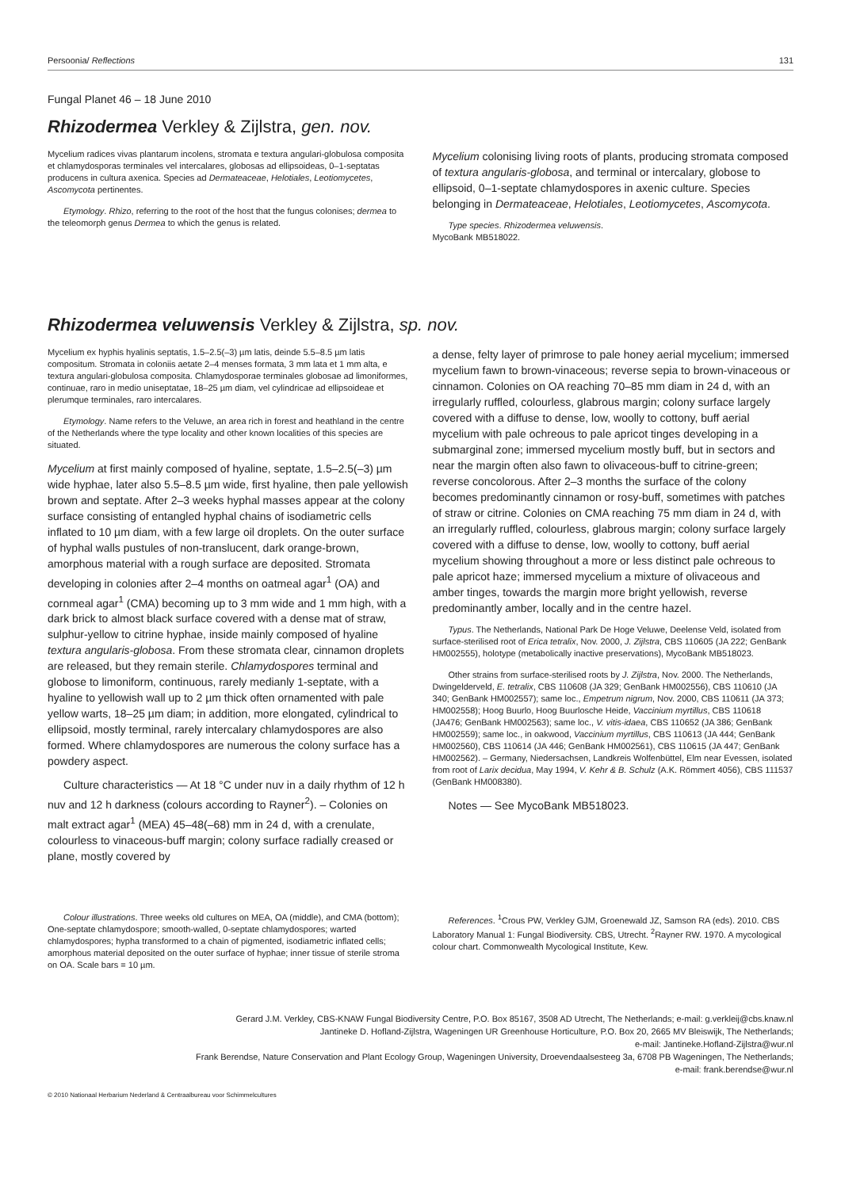Persoonia/ Reflections 131
Fungal Planet 46 – 18 June 2010
Rhizodermea Verkley & Zijlstra, gen. nov.
Mycelium radices vivas plantarum incolens, stromata e textura angulari-globulosa composita et chlamydosporas terminales vel intercalares, globosas ad ellipsoideas, 0–1-septatas producens in cultura axenica. Species ad Dermateaceae, Helotiales, Leotiomycetes, Ascomycota pertinentes.
Etymology. Rhizo, referring to the root of the host that the fungus colonises; dermea to the teleomorph genus Dermea to which the genus is related.
Mycelium colonising living roots of plants, producing stromata composed of textura angularis-globosa, and terminal or intercalary, globose to ellipsoid, 0–1-septate chlamydospores in axenic culture. Species belonging in Dermateaceae, Helotiales, Leotiomycetes, Ascomycota.
Type species. Rhizodermea veluwensis.
MycoBank MB518022.
Rhizodermea veluwensis Verkley & Zijlstra, sp. nov.
Mycelium ex hyphis hyalinis septatis, 1.5–2.5(–3) µm latis, deinde 5.5–8.5 µm latis compositum. Stromata in coloniis aetate 2–4 menses formata, 3 mm lata et 1 mm alta, e textura angulari-globulosa composita. Chlamydosporae terminales globosae ad limoniformes, continuae, raro in medio uniseptatae, 18–25 µm diam, vel cylindricae ad ellipsoideae et plerumque terminales, raro intercalares.
Etymology. Name refers to the Veluwe, an area rich in forest and heathland in the centre of the Netherlands where the type locality and other known localities of this species are situated.
Mycelium at first mainly composed of hyaline, septate, 1.5–2.5(–3) µm wide hyphae, later also 5.5–8.5 µm wide, first hyaline, then pale yellowish brown and septate. After 2–3 weeks hyphal masses appear at the colony surface consisting of entangled hyphal chains of isodiametric cells inflated to 10 µm diam, with a few large oil droplets. On the outer surface of hyphal walls pustules of non-translucent, dark orange-brown, amorphous material with a rough surface are deposited. Stromata developing in colonies after 2–4 months on oatmeal agar<sup>1</sup> (OA) and cornmeal agar<sup>1</sup> (CMA) becoming up to 3 mm wide and 1 mm high, with a dark brick to almost black surface covered with a dense mat of straw, sulphur-yellow to citrine hyphae, inside mainly composed of hyaline textura angularis-globosa. From these stromata clear, cinnamon droplets are released, but they remain sterile. Chlamydospores terminal and globose to limoniform, continuous, rarely medianly 1-septate, with a hyaline to yellowish wall up to 2 µm thick often ornamented with pale yellow warts, 18–25 µm diam; in addition, more elongated, cylindrical to ellipsoid, mostly terminal, rarely intercalary chlamydospores are also formed. Where chlamydospores are numerous the colony surface has a powdery aspect.
Culture characteristics — At 18 °C under nuv in a daily rhythm of 12 h nuv and 12 h darkness (colours according to Rayner<sup>2</sup>). – Colonies on malt extract agar<sup>1</sup> (MEA) 45–48(–68) mm in 24 d, with a crenulate, colourless to vinaceous-buff margin; colony surface radially creased or plane, mostly covered by
a dense, felty layer of primrose to pale honey aerial mycelium; immersed mycelium fawn to brown-vinaceous; reverse sepia to brown-vinaceous or cinnamon. Colonies on OA reaching 70–85 mm diam in 24 d, with an irregularly ruffled, colourless, glabrous margin; colony surface largely covered with a diffuse to dense, low, woolly to cottony, buff aerial mycelium with pale ochreous to pale apricot tinges developing in a submarginal zone; immersed mycelium mostly buff, but in sectors and near the margin often also fawn to olivaceous-buff to citrine-green; reverse concolorous. After 2–3 months the surface of the colony becomes predominantly cinnamon or rosy-buff, sometimes with patches of straw or citrine. Colonies on CMA reaching 75 mm diam in 24 d, with an irregularly ruffled, colourless, glabrous margin; colony surface largely covered with a diffuse to dense, low, woolly to cottony, buff aerial mycelium showing throughout a more or less distinct pale ochreous to pale apricot haze; immersed mycelium a mixture of olivaceous and amber tinges, towards the margin more bright yellowish, reverse predominantly amber, locally and in the centre hazel.
Typus. The Netherlands, National Park De Hoge Veluwe, Deelense Veld, isolated from surface-sterilised root of Erica tetralix, Nov. 2000, J. Zijlstra, CBS 110605 (JA 222; GenBank HM002555), holotype (metabolically inactive preservations), MycoBank MB518023.
Other strains from surface-sterilised roots by J. Zijlstra, Nov. 2000. The Netherlands, Dwingelderveld, E. tetralix, CBS 110608 (JA 329; GenBank HM002556), CBS 110610 (JA 340; GenBank HM002557); same loc., Empetrum nigrum, Nov. 2000, CBS 110611 (JA 373; HM002558); Hoog Buurlo, Hoog Buurlosche Heide, Vaccinium myrtillus, CBS 110618 (JA476; GenBank HM002563); same loc., V. vitis-idaea, CBS 110652 (JA 386; GenBank HM002559); same loc., in oakwood, Vaccinium myrtillus, CBS 110613 (JA 444; GenBank HM002560), CBS 110614 (JA 446; GenBank HM002561), CBS 110615 (JA 447; GenBank HM002562). – Germany, Niedersachsen, Landkreis Wolfenbüttel, Elm near Evessen, isolated from root of Larix decidua, May 1994, V. Kehr & B. Schulz (A.K. Römmert 4056), CBS 111537 (GenBank HM008380).
Notes — See MycoBank MB518023.
Colour illustrations. Three weeks old cultures on MEA, OA (middle), and CMA (bottom); One-septate chlamydospore; smooth-walled, 0-septate chlamydospores; warted chlamydospores; hypha transformed to a chain of pigmented, isodiametric inflated cells; amorphous material deposited on the outer surface of hyphae; inner tissue of sterile stroma on OA. Scale bars = 10 µm.
References. <sup>1</sup>Crous PW, Verkley GJM, Groenewald JZ, Samson RA (eds). 2010. CBS Laboratory Manual 1: Fungal Biodiversity. CBS, Utrecht. <sup>2</sup>Rayner RW. 1970. A mycological colour chart. Commonwealth Mycological Institute, Kew.
Gerard J.M. Verkley, CBS-KNAW Fungal Biodiversity Centre, P.O. Box 85167, 3508 AD Utrecht, The Netherlands; e-mail: g.verkleij@cbs.knaw.nl
Jantineke D. Hofland-Zijlstra, Wageningen UR Greenhouse Horticulture, P.O. Box 20, 2665 MV Bleiswijk, The Netherlands;
e-mail: Jantineke.Hofland-Zijlstra@wur.nl
Frank Berendse, Nature Conservation and Plant Ecology Group, Wageningen University, Droevendaalsesteeg 3a, 6708 PB Wageningen, The Netherlands;
e-mail: frank.berendse@wur.nl
© 2010 Nationaal Herbarium Nederland & Centraalbureau voor Schimmelcultures